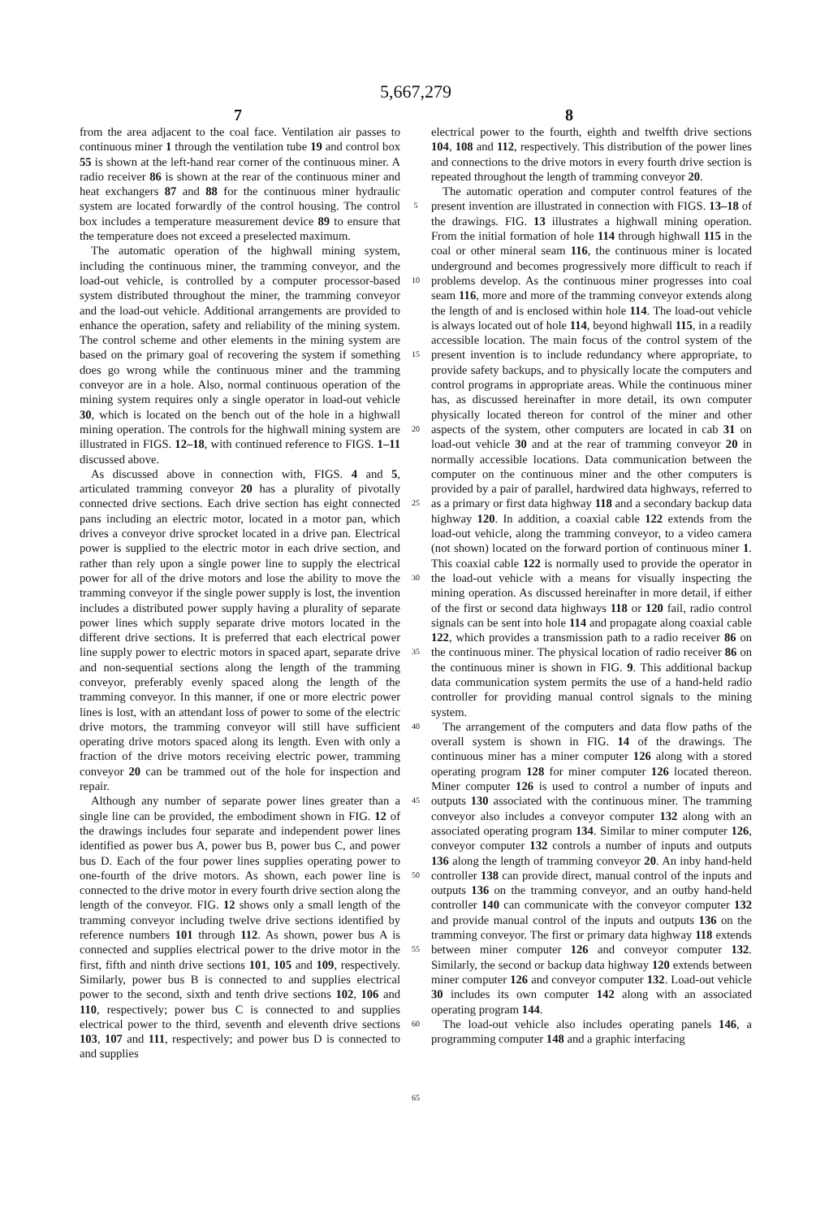5,667,279
7 8
from the area adjacent to the coal face. Ventilation air passes to continuous miner 1 through the ventilation tube 19 and control box 55 is shown at the left-hand rear corner of the continuous miner. A radio receiver 86 is shown at the rear of the continuous miner and heat exchangers 87 and 88 for the continuous miner hydraulic system are located forwardly of the control housing. The control box includes a temperature measurement device 89 to ensure that the temperature does not exceed a preselected maximum.
The automatic operation of the highwall mining system, including the continuous miner, the tramming conveyor, and the load-out vehicle, is controlled by a computer processor-based system distributed throughout the miner, the tramming conveyor and the load-out vehicle. Additional arrangements are provided to enhance the operation, safety and reliability of the mining system. The control scheme and other elements in the mining system are based on the primary goal of recovering the system if something does go wrong while the continuous miner and the tramming conveyor are in a hole. Also, normal continuous operation of the mining system requires only a single operator in load-out vehicle 30, which is located on the bench out of the hole in a highwall mining operation. The controls for the highwall mining system are illustrated in FIGS. 12–18, with continued reference to FIGS. 1–11 discussed above.
As discussed above in connection with, FIGS. 4 and 5, articulated tramming conveyor 20 has a plurality of pivotally connected drive sections. Each drive section has eight connected pans including an electric motor, located in a motor pan, which drives a conveyor drive sprocket located in a drive pan. Electrical power is supplied to the electric motor in each drive section, and rather than rely upon a single power line to supply the electrical power for all of the drive motors and lose the ability to move the tramming conveyor if the single power supply is lost, the invention includes a distributed power supply having a plurality of separate power lines which supply separate drive motors located in the different drive sections. It is preferred that each electrical power line supply power to electric motors in spaced apart, separate drive and non-sequential sections along the length of the tramming conveyor, preferably evenly spaced along the length of the tramming conveyor. In this manner, if one or more electric power lines is lost, with an attendant loss of power to some of the electric drive motors, the tramming conveyor will still have sufficient operating drive motors spaced along its length. Even with only a fraction of the drive motors receiving electric power, tramming conveyor 20 can be trammed out of the hole for inspection and repair.
Although any number of separate power lines greater than a single line can be provided, the embodiment shown in FIG. 12 of the drawings includes four separate and independent power lines identified as power bus A, power bus B, power bus C, and power bus D. Each of the four power lines supplies operating power to one-fourth of the drive motors. As shown, each power line is connected to the drive motor in every fourth drive section along the length of the conveyor. FIG. 12 shows only a small length of the tramming conveyor including twelve drive sections identified by reference numbers 101 through 112. As shown, power bus A is connected and supplies electrical power to the drive motor in the first, fifth and ninth drive sections 101, 105 and 109, respectively. Similarly, power bus B is connected to and supplies electrical power to the second, sixth and tenth drive sections 102, 106 and 110, respectively; power bus C is connected to and supplies electrical power to the third, seventh and eleventh drive sections 103, 107 and 111, respectively; and power bus D is connected to and supplies
5
10
15
20
25
30
35
40
45
50
55
60
65
electrical power to the fourth, eighth and twelfth drive sections 104, 108 and 112, respectively. This distribution of the power lines and connections to the drive motors in every fourth drive section is repeated throughout the length of tramming conveyor 20.
The automatic operation and computer control features of the present invention are illustrated in connection with FIGS. 13–18 of the drawings. FIG. 13 illustrates a highwall mining operation. From the initial formation of hole 114 through highwall 115 in the coal or other mineral seam 116, the continuous miner is located underground and becomes progressively more difficult to reach if problems develop. As the continuous miner progresses into coal seam 116, more and more of the tramming conveyor extends along the length of and is enclosed within hole 114. The load-out vehicle is always located out of hole 114, beyond highwall 115, in a readily accessible location. The main focus of the control system of the present invention is to include redundancy where appropriate, to provide safety backups, and to physically locate the computers and control programs in appropriate areas. While the continuous miner has, as discussed hereinafter in more detail, its own computer physically located thereon for control of the miner and other aspects of the system, other computers are located in cab 31 on load-out vehicle 30 and at the rear of tramming conveyor 20 in normally accessible locations. Data communication between the computer on the continuous miner and the other computers is provided by a pair of parallel, hardwired data highways, referred to as a primary or first data highway 118 and a secondary backup data highway 120. In addition, a coaxial cable 122 extends from the load-out vehicle, along the tramming conveyor, to a video camera (not shown) located on the forward portion of continuous miner 1. This coaxial cable 122 is normally used to provide the operator in the load-out vehicle with a means for visually inspecting the mining operation. As discussed hereinafter in more detail, if either of the first or second data highways 118 or 120 fail, radio control signals can be sent into hole 114 and propagate along coaxial cable 122, which provides a transmission path to a radio receiver 86 on the continuous miner. The physical location of radio receiver 86 on the continuous miner is shown in FIG. 9. This additional backup data communication system permits the use of a hand-held radio controller for providing manual control signals to the mining system.
The arrangement of the computers and data flow paths of the overall system is shown in FIG. 14 of the drawings. The continuous miner has a miner computer 126 along with a stored operating program 128 for miner computer 126 located thereon. Miner computer 126 is used to control a number of inputs and outputs 130 associated with the continuous miner. The tramming conveyor also includes a conveyor computer 132 along with an associated operating program 134. Similar to miner computer 126, conveyor computer 132 controls a number of inputs and outputs 136 along the length of tramming conveyor 20. An inby hand-held controller 138 can provide direct, manual control of the inputs and outputs 136 on the tramming conveyor, and an outby hand-held controller 140 can communicate with the conveyor computer 132 and provide manual control of the inputs and outputs 136 on the tramming conveyor. The first or primary data highway 118 extends between miner computer 126 and conveyor computer 132. Similarly, the second or backup data highway 120 extends between miner computer 126 and conveyor computer 132. Load-out vehicle 30 includes its own computer 142 along with an associated operating program 144.
The load-out vehicle also includes operating panels 146, a programming computer 148 and a graphic interfacing